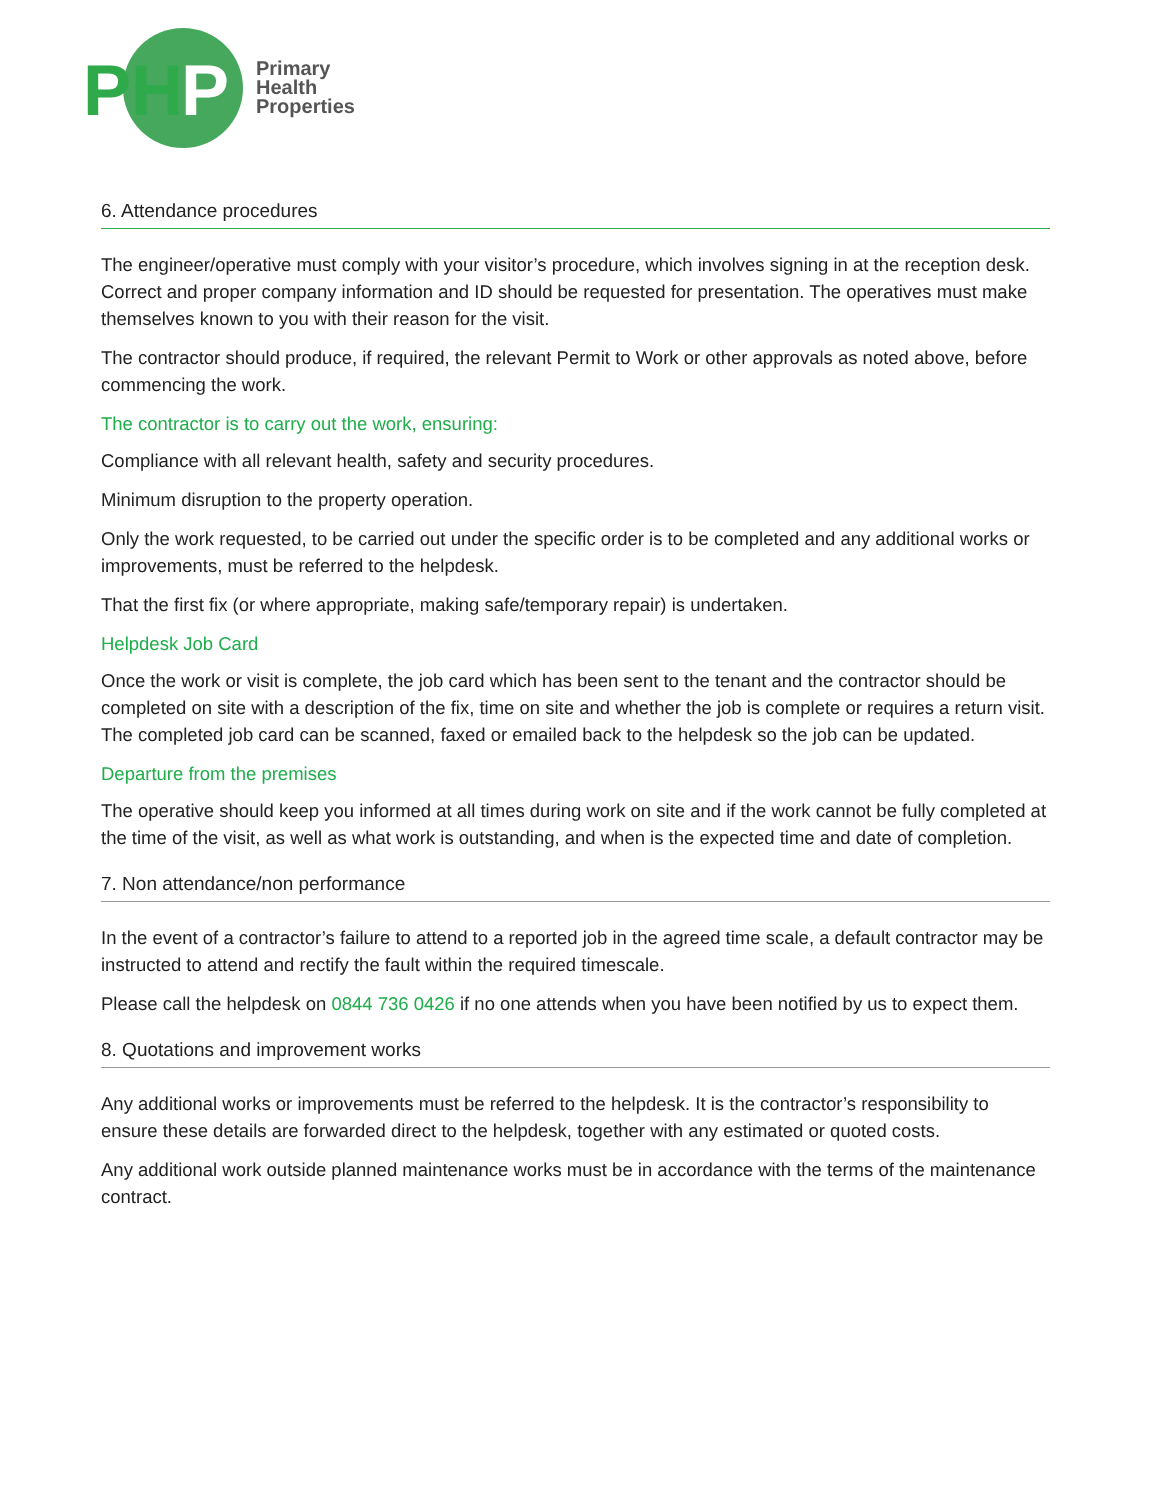PH
P
Primary
Health
Properties
6. Attendance procedures
The engineer/operative must comply with your visitor’s procedure, which involves signing in at the reception desk. Correct and proper company information and ID should be requested for presentation. The operatives must make themselves known to you with their reason for the visit.
The contractor should produce, if required, the relevant Permit to Work or other approvals as noted above, before commencing the work.
The contractor is to carry out the work, ensuring:
Compliance with all relevant health, safety and security procedures.
Minimum disruption to the property operation.
Only the work requested, to be carried out under the specific order is to be completed and any additional works or improvements, must be referred to the helpdesk.
That the first fix (or where appropriate, making safe/temporary repair) is undertaken.
Helpdesk Job Card
Once the work or visit is complete, the job card which has been sent to the tenant and the contractor should be completed on site with a description of the fix, time on site and whether the job is complete or requires a return visit. The completed job card can be scanned, faxed or emailed back to the helpdesk so the job can be updated.
Departure from the premises
The operative should keep you informed at all times during work on site and if the work cannot be fully completed at the time of the visit, as well as what work is outstanding, and when is the expected time and date of completion.
7. Non attendance/non performance
In the event of a contractor’s failure to attend to a reported job in the agreed time scale, a default contractor may be instructed to attend and rectify the fault within the required timescale.
Please call the helpdesk on 0844 736 0426 if no one attends when you have been notified by us to expect them.
8. Quotations and improvement works
Any additional works or improvements must be referred to the helpdesk. It is the contractor’s responsibility to ensure these details are forwarded direct to the helpdesk, together with any estimated or quoted costs.
Any additional work outside planned maintenance works must be in accordance with the terms of the maintenance contract.